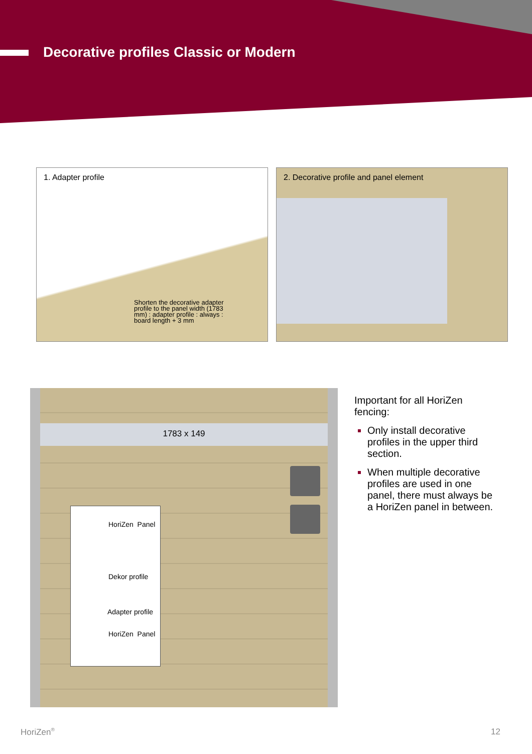Decorative profiles Classic or Modern
1. Adapter profile
Shorten the decorative adapter profile to the panel width (1783 mm) : adapter profile : always : board length + 3 mm
2. Decorative profile and panel element
1783 x 149
HoriZen Panel
Dekor profile
Adapter profile
HoriZen Panel
Important for all HoriZen fencing:
Only install decorative profiles in the upper third section.
When multiple decorative profiles are used in one panel, there must always be a HoriZen panel in between.
HoriZen<sup>®</sup> 12